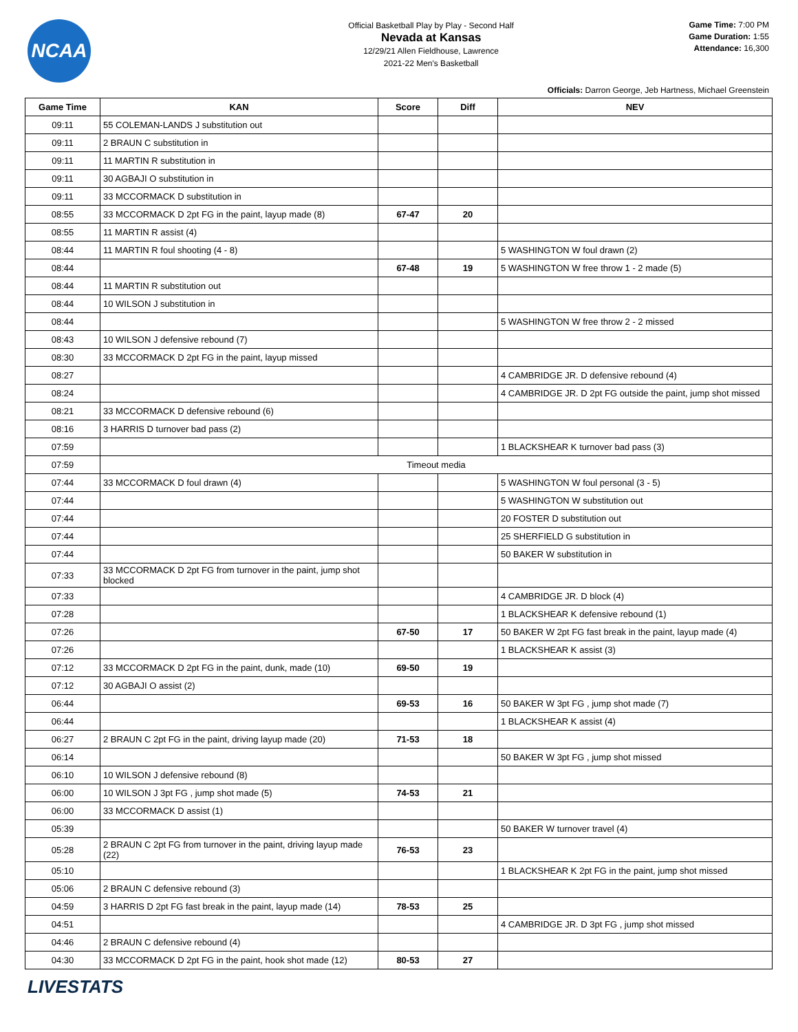NCAA
Official Basketball Play by Play - Second Half
Nevada at Kansas
12/29/21 Allen Fieldhouse, Lawrence
2021-22 Men's Basketball
Game Time: 7:00 PM
Game Duration: 1:55
Attendance: 16,300
Officials: Darron George, Jeb Hartness, Michael Greenstein
| Game Time | KAN | Score | Diff | NEV |
| --- | --- | --- | --- | --- |
| 09:11 | 55 COLEMAN-LANDS J substitution out | | | |
| 09:11 | 2 BRAUN C substitution in | | | |
| 09:11 | 11 MARTIN R substitution in | | | |
| 09:11 | 30 AGBAJI O substitution in | | | |
| 09:11 | 33 MCCORMACK D substitution in | | | |
| 08:55 | 33 MCCORMACK D 2pt FG in the paint, layup made (8) | 67-47 | 20 | |
| 08:55 | 11 MARTIN R assist (4) | | | |
| 08:44 | 11 MARTIN R foul shooting (4 - 8) | | | 5 WASHINGTON W foul drawn (2) |
| 08:44 | | 67-48 | 19 | 5 WASHINGTON W free throw 1 - 2 made (5) |
| 08:44 | 11 MARTIN R substitution out | | | |
| 08:44 | 10 WILSON J substitution in | | | |
| 08:44 | | | | 5 WASHINGTON W free throw 2 - 2 missed |
| 08:43 | 10 WILSON J defensive rebound (7) | | | |
| 08:30 | 33 MCCORMACK D 2pt FG in the paint, layup missed | | | |
| 08:27 | | | | 4 CAMBRIDGE JR. D defensive rebound (4) |
| 08:24 | | | | 4 CAMBRIDGE JR. D 2pt FG outside the paint, jump shot missed |
| 08:21 | 33 MCCORMACK D defensive rebound (6) | | | |
| 08:16 | 3 HARRIS D turnover bad pass (2) | | | |
| 07:59 | | | | 1 BLACKSHEAR K turnover bad pass (3) |
| 07:59 | Timeout media | | | |
| 07:44 | 33 MCCORMACK D foul drawn (4) | | | 5 WASHINGTON W foul personal (3 - 5) |
| 07:44 | | | | 5 WASHINGTON W substitution out |
| 07:44 | | | | 20 FOSTER D substitution out |
| 07:44 | | | | 25 SHERFIELD G substitution in |
| 07:44 | | | | 50 BAKER W substitution in |
| 07:33 | 33 MCCORMACK D 2pt FG from turnover in the paint, jump shot blocked | | | |
| 07:33 | | | | 4 CAMBRIDGE JR. D block (4) |
| 07:28 | | | | 1 BLACKSHEAR K defensive rebound (1) |
| 07:26 | | 67-50 | 17 | 50 BAKER W 2pt FG fast break in the paint, layup made (4) |
| 07:26 | | | | 1 BLACKSHEAR K assist (3) |
| 07:12 | 33 MCCORMACK D 2pt FG in the paint, dunk, made (10) | 69-50 | 19 | |
| 07:12 | 30 AGBAJI O assist (2) | | | |
| 06:44 | | 69-53 | 16 | 50 BAKER W 3pt FG , jump shot made (7) |
| 06:44 | | | | 1 BLACKSHEAR K assist (4) |
| 06:27 | 2 BRAUN C 2pt FG in the paint, driving layup made (20) | 71-53 | 18 | |
| 06:14 | | | | 50 BAKER W 3pt FG , jump shot missed |
| 06:10 | 10 WILSON J defensive rebound (8) | | | |
| 06:00 | 10 WILSON J 3pt FG , jump shot made (5) | 74-53 | 21 | |
| 06:00 | 33 MCCORMACK D assist (1) | | | |
| 05:39 | | | | 50 BAKER W turnover travel (4) |
| 05:28 | 2 BRAUN C 2pt FG from turnover in the paint, driving layup made (22) | 76-53 | 23 | |
| 05:10 | | | | 1 BLACKSHEAR K 2pt FG in the paint, jump shot missed |
| 05:06 | 2 BRAUN C defensive rebound (3) | | | |
| 04:59 | 3 HARRIS D 2pt FG fast break in the paint, layup made (14) | 78-53 | 25 | |
| 04:51 | | | | 4 CAMBRIDGE JR. D 3pt FG , jump shot missed |
| 04:46 | 2 BRAUN C defensive rebound (4) | | | |
| 04:30 | 33 MCCORMACK D 2pt FG in the paint, hook shot made (12) | 80-53 | 27 | |
LIVESTATS